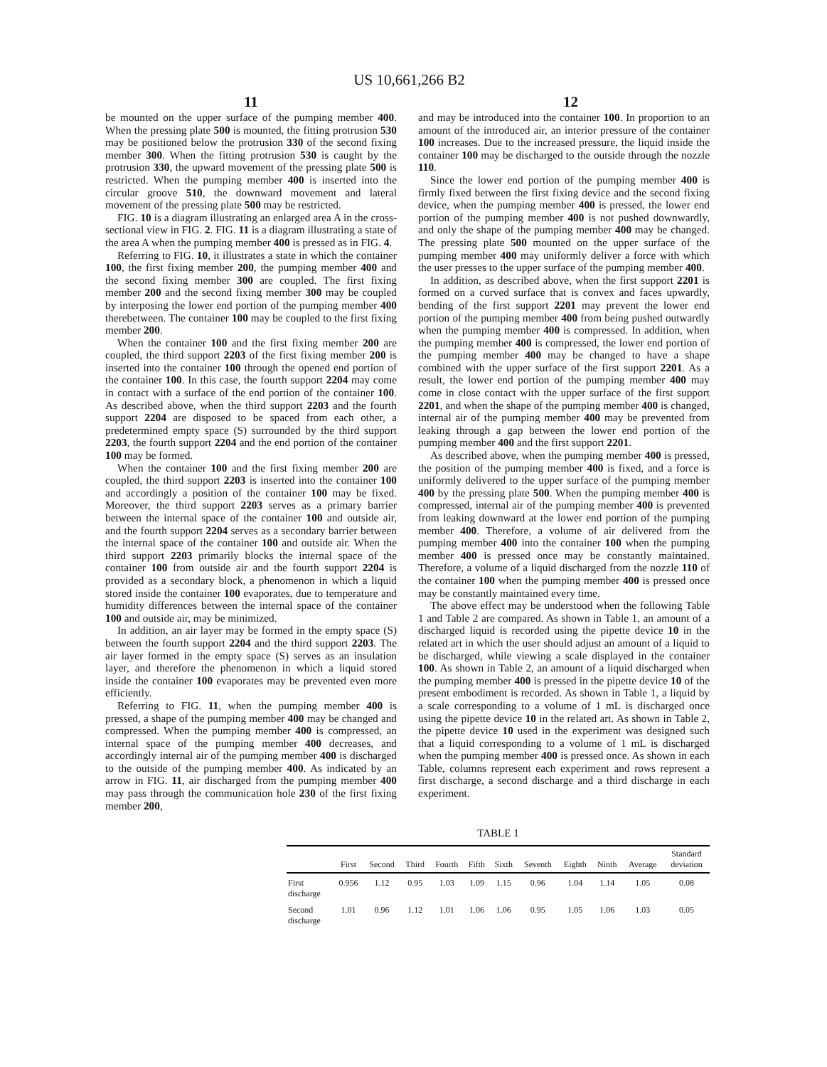US 10,661,266 B2
11 12
be mounted on the upper surface of the pumping member 400. When the pressing plate 500 is mounted, the fitting protrusion 530 may be positioned below the protrusion 330 of the second fixing member 300. When the fitting protrusion 530 is caught by the protrusion 330, the upward movement of the pressing plate 500 is restricted. When the pumping member 400 is inserted into the circular groove 510, the downward movement and lateral movement of the pressing plate 500 may be restricted.
FIG. 10 is a diagram illustrating an enlarged area A in the cross-sectional view in FIG. 2. FIG. 11 is a diagram illustrating a state of the area A when the pumping member 400 is pressed as in FIG. 4.
Referring to FIG. 10, it illustrates a state in which the container 100, the first fixing member 200, the pumping member 400 and the second fixing member 300 are coupled. The first fixing member 200 and the second fixing member 300 may be coupled by interposing the lower end portion of the pumping member 400 therebetween. The container 100 may be coupled to the first fixing member 200.
When the container 100 and the first fixing member 200 are coupled, the third support 2203 of the first fixing member 200 is inserted into the container 100 through the opened end portion of the container 100. In this case, the fourth support 2204 may come in contact with a surface of the end portion of the container 100. As described above, when the third support 2203 and the fourth support 2204 are disposed to be spaced from each other, a predetermined empty space (S) surrounded by the third support 2203, the fourth support 2204 and the end portion of the container 100 may be formed.
When the container 100 and the first fixing member 200 are coupled, the third support 2203 is inserted into the container 100 and accordingly a position of the container 100 may be fixed. Moreover, the third support 2203 serves as a primary barrier between the internal space of the container 100 and outside air, and the fourth support 2204 serves as a secondary barrier between the internal space of the container 100 and outside air. When the third support 2203 primarily blocks the internal space of the container 100 from outside air and the fourth support 2204 is provided as a secondary block, a phenomenon in which a liquid stored inside the container 100 evaporates, due to temperature and humidity differences between the internal space of the container 100 and outside air, may be minimized.
In addition, an air layer may be formed in the empty space (S) between the fourth support 2204 and the third support 2203. The air layer formed in the empty space (S) serves as an insulation layer, and therefore the phenomenon in which a liquid stored inside the container 100 evaporates may be prevented even more efficiently.
Referring to FIG. 11, when the pumping member 400 is pressed, a shape of the pumping member 400 may be changed and compressed. When the pumping member 400 is compressed, an internal space of the pumping member 400 decreases, and accordingly internal air of the pumping member 400 is discharged to the outside of the pumping member 400. As indicated by an arrow in FIG. 11, air discharged from the pumping member 400 may pass through the communication hole 230 of the first fixing member 200,
and may be introduced into the container 100. In proportion to an amount of the introduced air, an interior pressure of the container 100 increases. Due to the increased pressure, the liquid inside the container 100 may be discharged to the outside through the nozzle 110.
Since the lower end portion of the pumping member 400 is firmly fixed between the first fixing device and the second fixing device, when the pumping member 400 is pressed, the lower end portion of the pumping member 400 is not pushed downwardly, and only the shape of the pumping member 400 may be changed. The pressing plate 500 mounted on the upper surface of the pumping member 400 may uniformly deliver a force with which the user presses to the upper surface of the pumping member 400.
In addition, as described above, when the first support 2201 is formed on a curved surface that is convex and faces upwardly, bending of the first support 2201 may prevent the lower end portion of the pumping member 400 from being pushed outwardly when the pumping member 400 is compressed. In addition, when the pumping member 400 is compressed, the lower end portion of the pumping member 400 may be changed to have a shape combined with the upper surface of the first support 2201. As a result, the lower end portion of the pumping member 400 may come in close contact with the upper surface of the first support 2201, and when the shape of the pumping member 400 is changed, internal air of the pumping member 400 may be prevented from leaking through a gap between the lower end portion of the pumping member 400 and the first support 2201.
As described above, when the pumping member 400 is pressed, the position of the pumping member 400 is fixed, and a force is uniformly delivered to the upper surface of the pumping member 400 by the pressing plate 500. When the pumping member 400 is compressed, internal air of the pumping member 400 is prevented from leaking downward at the lower end portion of the pumping member 400. Therefore, a volume of air delivered from the pumping member 400 into the container 100 when the pumping member 400 is pressed once may be constantly maintained. Therefore, a volume of a liquid discharged from the nozzle 110 of the container 100 when the pumping member 400 is pressed once may be constantly maintained every time.
The above effect may be understood when the following Table 1 and Table 2 are compared. As shown in Table 1, an amount of a discharged liquid is recorded using the pipette device 10 in the related art in which the user should adjust an amount of a liquid to be discharged, while viewing a scale displayed in the container 100. As shown in Table 2, an amount of a liquid discharged when the pumping member 400 is pressed in the pipette device 10 of the present embodiment is recorded. As shown in Table 1, a liquid by a scale corresponding to a volume of 1 mL is discharged once using the pipette device 10 in the related art. As shown in Table 2, the pipette device 10 used in the experiment was designed such that a liquid corresponding to a volume of 1 mL is discharged when the pumping member 400 is pressed once. As shown in each Table, columns represent each experiment and rows represent a first discharge, a second discharge and a third discharge in each experiment.
TABLE 1
| | First | Second | Third | Fourth | Fifth | Sixth | Seventh | Eighth | Ninth | Average | Standard deviation |
| --- | --- | --- | --- | --- | --- | --- | --- | --- | --- | --- | --- |
| First discharge | 0.956 | 1.12 | 0.95 | 1.03 | 1.09 | 1.15 | 0.96 | 1.04 | 1.14 | 1.05 | 0.08 |
| Second discharge | 1.01 | 0.96 | 1.12 | 1.01 | 1.06 | 1.06 | 0.95 | 1.05 | 1.06 | 1.03 | 0.05 |